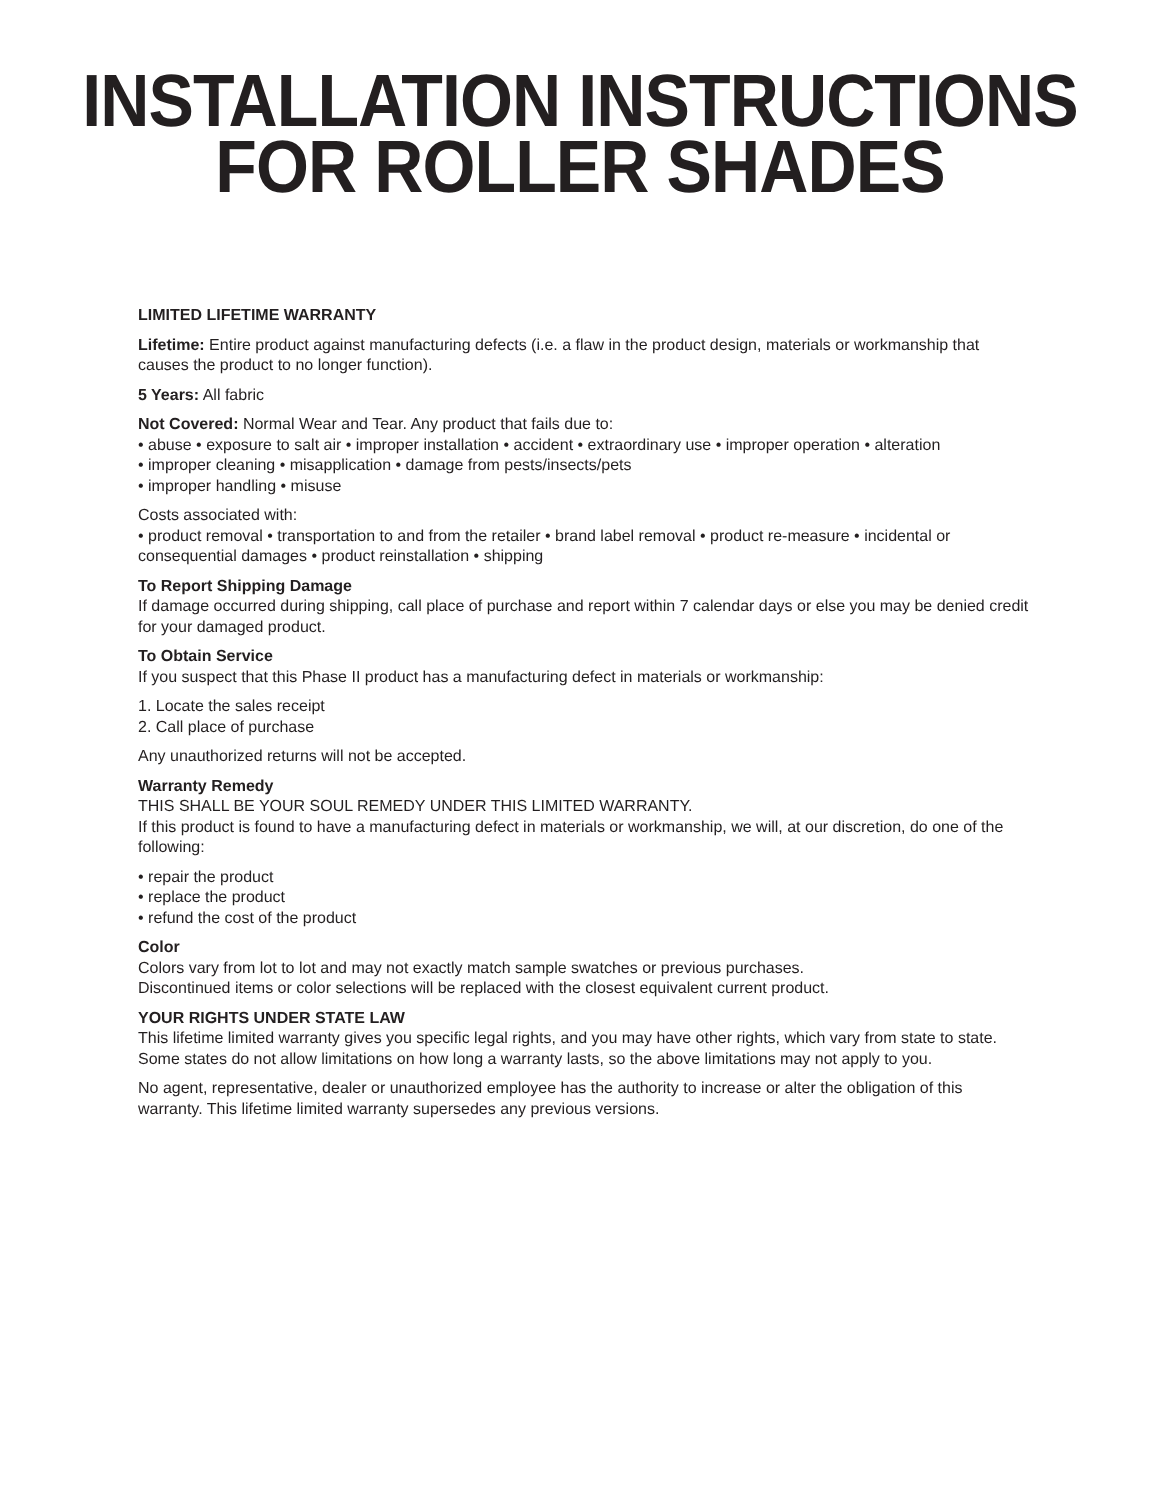INSTALLATION INSTRUCTIONS
FOR ROLLER SHADES
LIMITED LIFETIME WARRANTY
Lifetime: Entire product against manufacturing defects (i.e. a flaw in the product design, materials or workmanship that causes the product to no longer function).
5 Years: All fabric
Not Covered: Normal Wear and Tear. Any product that fails due to:
• abuse • exposure to salt air • improper installation • accident • extraordinary use • improper operation • alteration
• improper cleaning • misapplication • damage from pests/insects/pets
• improper handling • misuse
Costs associated with:
• product removal • transportation to and from the retailer • brand label removal • product re-measure • incidental or consequential damages • product reinstallation • shipping
To Report Shipping Damage
If damage occurred during shipping, call place of purchase and report within 7 calendar days or else you may be denied credit for your damaged product.
To Obtain Service
If you suspect that this Phase II product has a manufacturing defect in materials or workmanship:
1. Locate the sales receipt
2. Call place of purchase
Any unauthorized returns will not be accepted.
Warranty Remedy
THIS SHALL BE YOUR SOUL REMEDY UNDER THIS LIMITED WARRANTY.
If this product is found to have a manufacturing defect in materials or workmanship, we will, at our discretion, do one of the following:
• repair the product
• replace the product
• refund the cost of the product
Color
Colors vary from lot to lot and may not exactly match sample swatches or previous purchases.
Discontinued items or color selections will be replaced with the closest equivalent current product.
YOUR RIGHTS UNDER STATE LAW
This lifetime limited warranty gives you specific legal rights, and you may have other rights, which vary from state to state. Some states do not allow limitations on how long a warranty lasts, so the above limitations may not apply to you.
No agent, representative, dealer or unauthorized employee has the authority to increase or alter the obligation of this warranty. This lifetime limited warranty supersedes any previous versions.